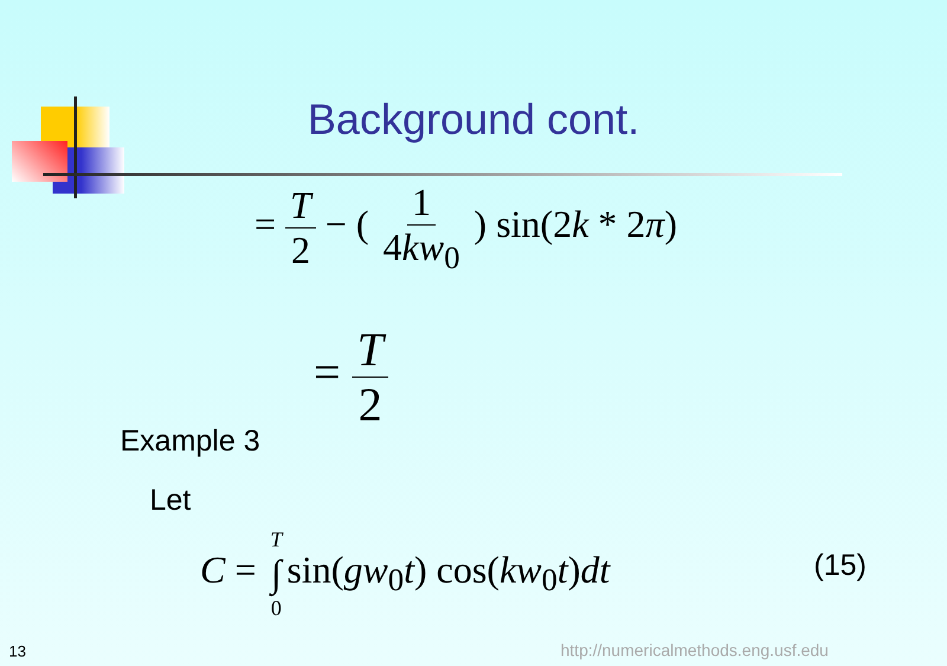Background cont.
= T 2 − ( 1 4kw<sub>0</sub> ) sin(2k * 2π)
= T 2
Example 3
Let
C = T ∫ 0sin(gw<sub>0</sub>t) cos(kw<sub>0</sub>t)dt (15)
13
http://numericalmethods.eng.usf.edu